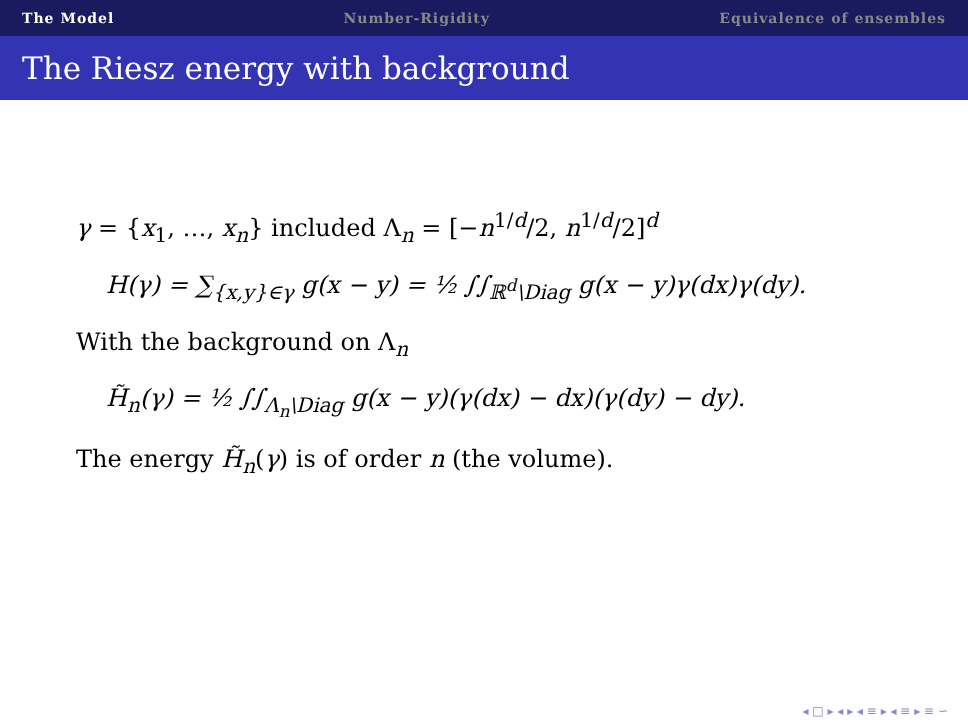The Model Number-Rigidity Equivalence of ensembles
The Riesz energy with background
γ = {x<sub>1</sub>, …, x<sub>n</sub>} included Λ<sub>n</sub> = [−n<sup>1/d</sup>/2, n<sup>1/d</sup>/2]<sup>d</sup>
H(γ) = ∑<sub>{x,y}∈γ</sub> g(x − y) = ½ ∫∫<sub>ℝ<sup>d</sup>\Diag</sub> g(x − y)γ(dx)γ(dy).
With the background on Λ<sub>n</sub>
H̃<sub>n</sub>(γ) = ½ ∫∫<sub>Λ<sub>n</sub>\Diag</sub> g(x − y)(γ(dx) − dx)(γ(dy) − dy).
The energy H̃<sub>n</sub>(γ) is of order n (the volume).
◂ □ ▸ ◂ ▸ ◂ ≡ ▸ ◂ ≡ ▸ ≡ ∽